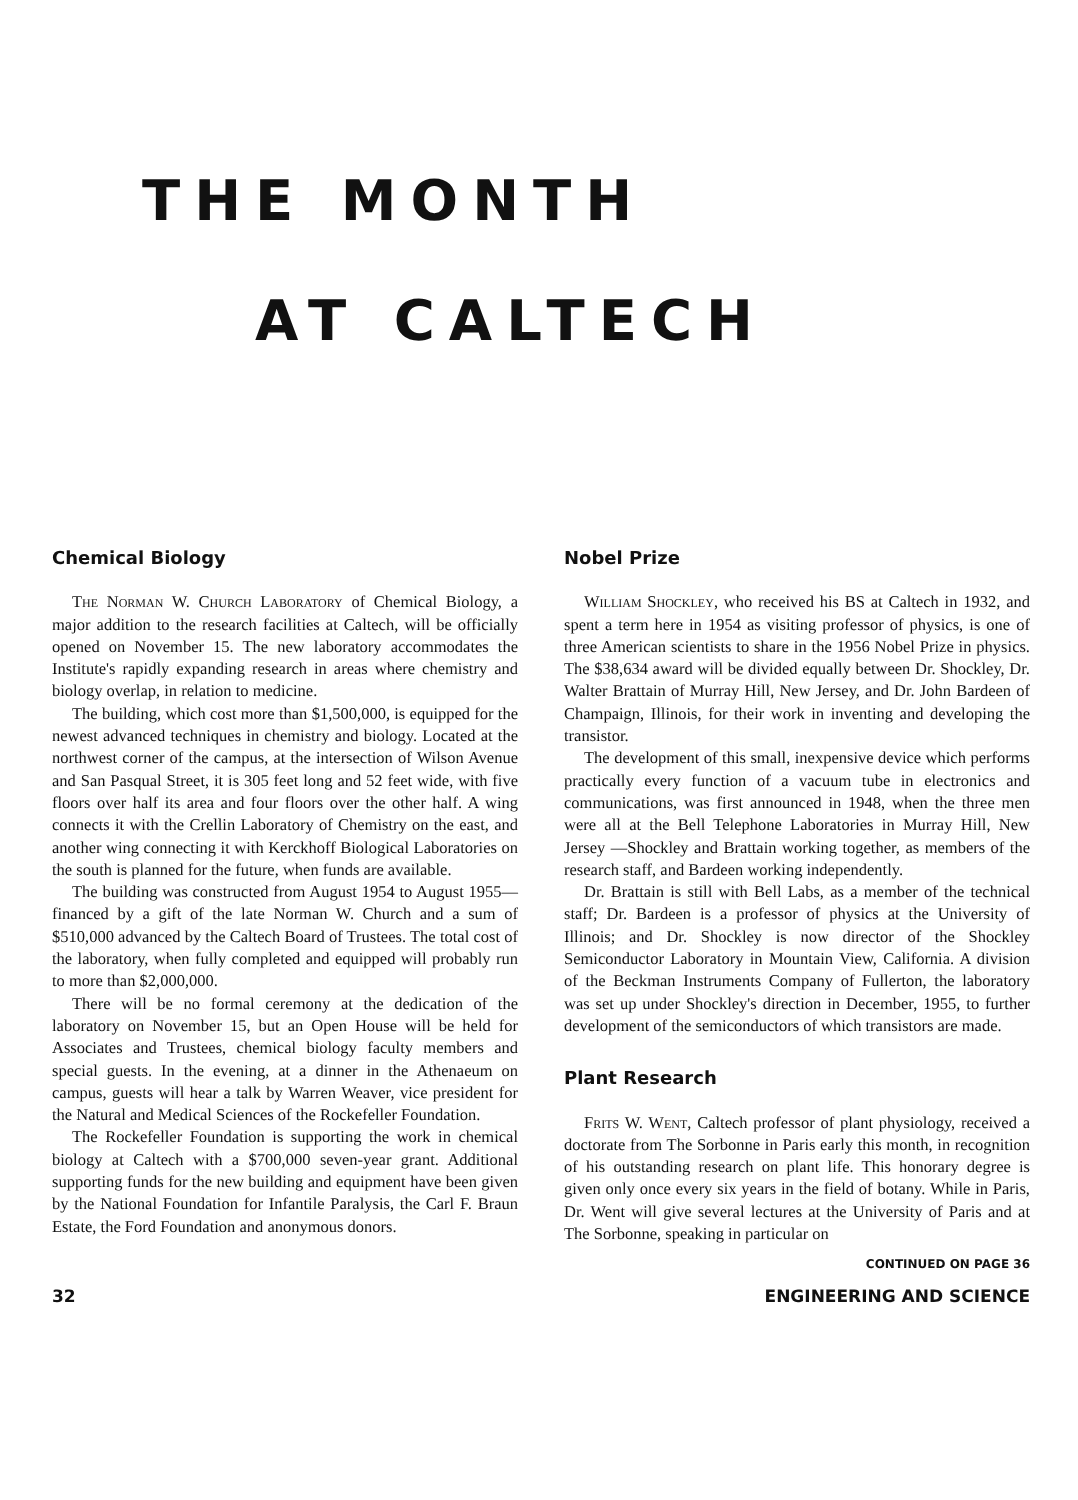THE MONTH
AT CALTECH
Chemical Biology
The Norman W. Church Laboratory of Chemical Biology, a major addition to the research facilities at Caltech, will be officially opened on November 15. The new laboratory accommodates the Institute's rapidly expanding research in areas where chemistry and biology overlap, in relation to medicine.
The building, which cost more than $1,500,000, is equipped for the newest advanced techniques in chemistry and biology. Located at the northwest corner of the campus, at the intersection of Wilson Avenue and San Pasqual Street, it is 305 feet long and 52 feet wide, with five floors over half its area and four floors over the other half. A wing connects it with the Crellin Laboratory of Chemistry on the east, and another wing connecting it with Kerckhoff Biological Laboratories on the south is planned for the future, when funds are available.
The building was constructed from August 1954 to August 1955—financed by a gift of the late Norman W. Church and a sum of $510,000 advanced by the Caltech Board of Trustees. The total cost of the laboratory, when fully completed and equipped will probably run to more than $2,000,000.
There will be no formal ceremony at the dedication of the laboratory on November 15, but an Open House will be held for Associates and Trustees, chemical biology faculty members and special guests. In the evening, at a dinner in the Athenaeum on campus, guests will hear a talk by Warren Weaver, vice president for the Natural and Medical Sciences of the Rockefeller Foundation.
The Rockefeller Foundation is supporting the work in chemical biology at Caltech with a $700,000 seven-year grant. Additional supporting funds for the new building and equipment have been given by the National Foundation for Infantile Paralysis, the Carl F. Braun Estate, the Ford Foundation and anonymous donors.
Nobel Prize
William Shockley, who received his BS at Caltech in 1932, and spent a term here in 1954 as visiting professor of physics, is one of three American scientists to share in the 1956 Nobel Prize in physics. The $38,634 award will be divided equally between Dr. Shockley, Dr. Walter Brattain of Murray Hill, New Jersey, and Dr. John Bardeen of Champaign, Illinois, for their work in inventing and developing the transistor.
The development of this small, inexpensive device which performs practically every function of a vacuum tube in electronics and communications, was first announced in 1948, when the three men were all at the Bell Telephone Laboratories in Murray Hill, New Jersey —Shockley and Brattain working together, as members of the research staff, and Bardeen working independently.
Dr. Brattain is still with Bell Labs, as a member of the technical staff; Dr. Bardeen is a professor of physics at the University of Illinois; and Dr. Shockley is now director of the Shockley Semiconductor Laboratory in Mountain View, California. A division of the Beckman Instruments Company of Fullerton, the laboratory was set up under Shockley's direction in December, 1955, to further development of the semiconductors of which transistors are made.
Plant Research
Frits W. Went, Caltech professor of plant physiology, received a doctorate from The Sorbonne in Paris early this month, in recognition of his outstanding research on plant life. This honorary degree is given only once every six years in the field of botany. While in Paris, Dr. Went will give several lectures at the University of Paris and at The Sorbonne, speaking in particular on
CONTINUED ON PAGE 36
32 ENGINEERING AND SCIENCE